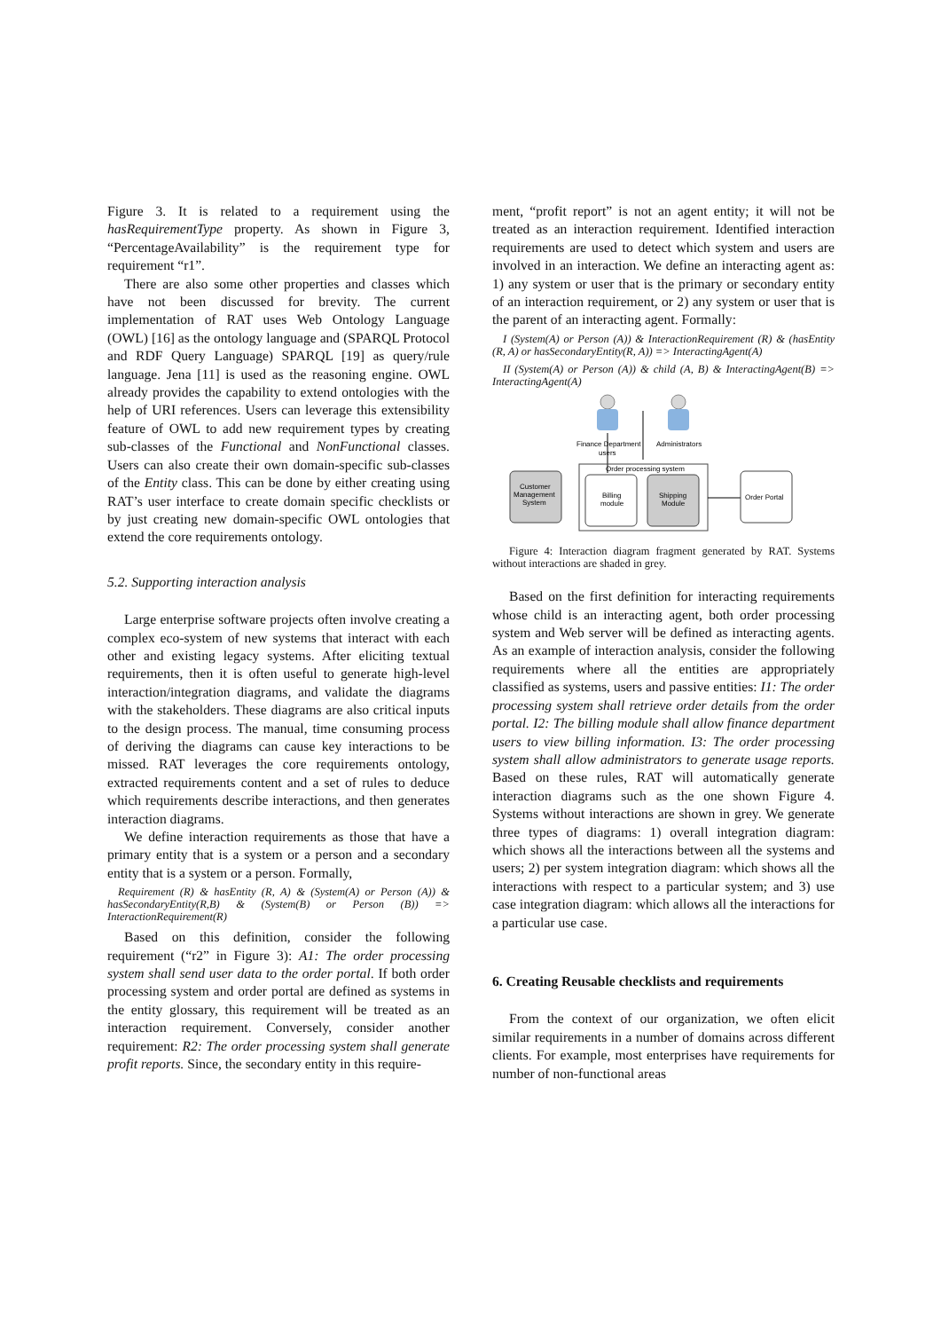Figure 3. It is related to a requirement using the hasRequirementType property. As shown in Figure 3, “PercentageAvailability” is the requirement type for requirement “r1”.
There are also some other properties and classes which have not been discussed for brevity. The current implementation of RAT uses Web Ontology Language (OWL) [16] as the ontology language and (SPARQL Protocol and RDF Query Language) SPARQL [19] as query/rule language. Jena [11] is used as the reasoning engine. OWL already provides the capability to extend ontologies with the help of URI references. Users can leverage this extensibility feature of OWL to add new requirement types by creating sub-classes of the Functional and NonFunctional classes. Users can also create their own domain-specific sub-classes of the Entity class. This can be done by either creating using RAT’s user interface to create domain specific checklists or by just creating new domain-specific OWL ontologies that extend the core requirements ontology.
5.2. Supporting interaction analysis
Large enterprise software projects often involve creating a complex eco-system of new systems that interact with each other and existing legacy systems. After eliciting textual requirements, then it is often useful to generate high-level interaction/integration diagrams, and validate the diagrams with the stakeholders. These diagrams are also critical inputs to the design process. The manual, time consuming process of deriving the diagrams can cause key interactions to be missed. RAT leverages the core requirements ontology, extracted requirements content and a set of rules to deduce which requirements describe interactions, and then generates interaction diagrams.
We define interaction requirements as those that have a primary entity that is a system or a person and a secondary entity that is a system or a person. Formally,
Requirement (R) & hasEntity (R, A) & (System(A) or Person (A)) & hasSecondaryEntity(R,B) & (System(B) or Person (B)) => InteractionRequirement(R)
Based on this definition, consider the following requirement (“r2” in Figure 3): A1: The order processing system shall send user data to the order portal. If both order processing system and order portal are defined as systems in the entity glossary, this requirement will be treated as an interaction requirement. Conversely, consider another requirement: R2: The order processing system shall generate profit reports. Since, the secondary entity in this require-
ment, “profit report” is not an agent entity; it will not be treated as an interaction requirement. Identified interaction requirements are used to detect which system and users are involved in an interaction. We define an interacting agent as: 1) any system or user that is the primary or secondary entity of an interaction requirement, or 2) any system or user that is the parent of an interacting agent. Formally:
I (System(A) or Person (A)) & InteractionRequirement (R) & (hasEntity (R, A) or hasSecondaryEntity(R, A)) => InteractingAgent(A)
II (System(A) or Person (A)) & child (A, B) & InteractingAgent(B) => InteractingAgent(A)
Finance Department
users
Administrators
Order processing system
Customer
Management
System
Billing
module
Shipping
Module
Order Portal
Figure 4: Interaction diagram fragment generated by RAT. Systems without interactions are shaded in grey.
Based on the first definition for interacting requirements whose child is an interacting agent, both order processing system and Web server will be defined as interacting agents. As an example of interaction analysis, consider the following requirements where all the entities are appropriately classified as systems, users and passive entities: I1: The order processing system shall retrieve order details from the order portal. I2: The billing module shall allow finance department users to view billing information. I3: The order processing system shall allow administrators to generate usage reports. Based on these rules, RAT will automatically generate interaction diagrams such as the one shown Figure 4. Systems without interactions are shown in grey. We generate three types of diagrams: 1) overall integration diagram: which shows all the interactions between all the systems and users; 2) per system integration diagram: which shows all the interactions with respect to a particular system; and 3) use case integration diagram: which allows all the interactions for a particular use case.
6. Creating Reusable checklists and requirements
From the context of our organization, we often elicit similar requirements in a number of domains across different clients. For example, most enterprises have requirements for number of non-functional areas